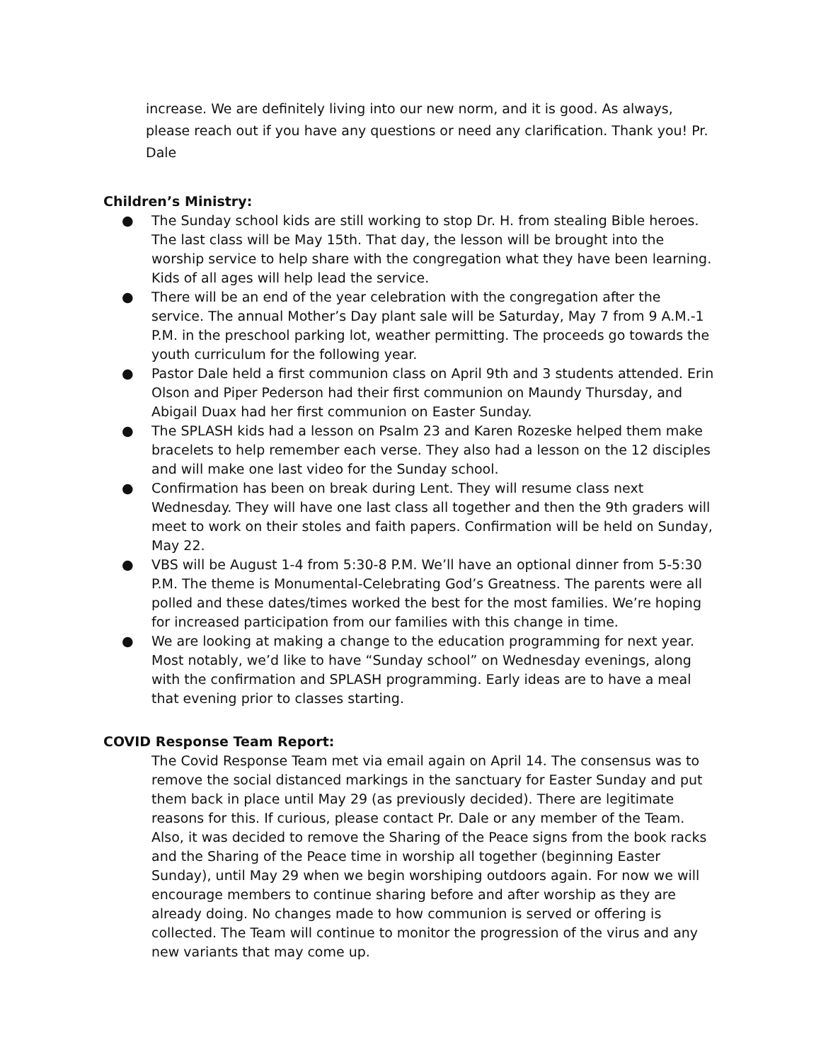increase. We are definitely living into our new norm, and it is good. As always, please reach out if you have any questions or need any clarification. Thank you! Pr. Dale
Children’s Ministry:
● The Sunday school kids are still working to stop Dr. H. from stealing Bible heroes. The last class will be May 15th. That day, the lesson will be brought into the worship service to help share with the congregation what they have been learning. Kids of all ages will help lead the service.
● There will be an end of the year celebration with the congregation after the service. The annual Mother’s Day plant sale will be Saturday, May 7 from 9 A.M.-1 P.M. in the preschool parking lot, weather permitting. The proceeds go towards the youth curriculum for the following year.
● Pastor Dale held a first communion class on April 9th and 3 students attended. Erin Olson and Piper Pederson had their first communion on Maundy Thursday, and Abigail Duax had her first communion on Easter Sunday.
● The SPLASH kids had a lesson on Psalm 23 and Karen Rozeske helped them make bracelets to help remember each verse. They also had a lesson on the 12 disciples and will make one last video for the Sunday school.
● Confirmation has been on break during Lent. They will resume class next Wednesday. They will have one last class all together and then the 9th graders will meet to work on their stoles and faith papers. Confirmation will be held on Sunday, May 22.
● VBS will be August 1-4 from 5:30-8 P.M. We’ll have an optional dinner from 5-5:30 P.M. The theme is Monumental-Celebrating God’s Greatness. The parents were all polled and these dates/times worked the best for the most families. We’re hoping for increased participation from our families with this change in time.
● We are looking at making a change to the education programming for next year. Most notably, we’d like to have “Sunday school” on Wednesday evenings, along with the confirmation and SPLASH programming. Early ideas are to have a meal that evening prior to classes starting.
COVID Response Team Report:
The Covid Response Team met via email again on April 14. The consensus was to remove the social distanced markings in the sanctuary for Easter Sunday and put them back in place until May 29 (as previously decided). There are legitimate reasons for this. If curious, please contact Pr. Dale or any member of the Team. Also, it was decided to remove the Sharing of the Peace signs from the book racks and the Sharing of the Peace time in worship all together (beginning Easter Sunday), until May 29 when we begin worshiping outdoors again. For now we will encourage members to continue sharing before and after worship as they are already doing. No changes made to how communion is served or offering is collected. The Team will continue to monitor the progression of the virus and any new variants that may come up.